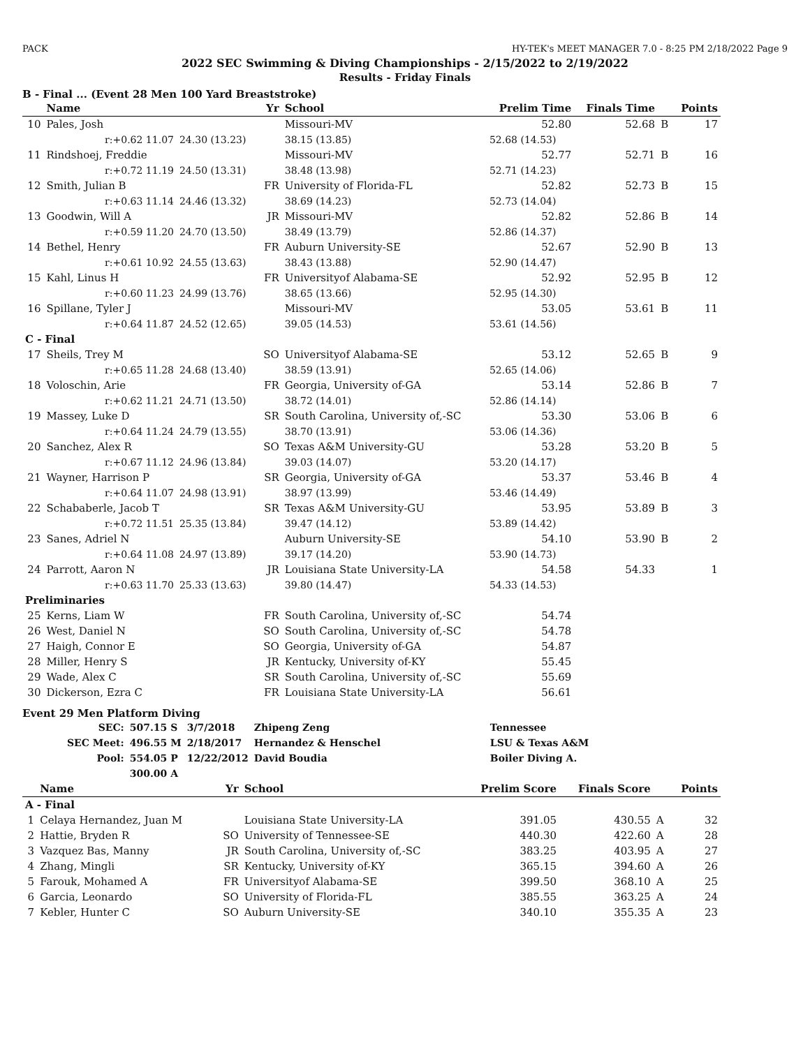PACK HY-TEK's MEET MANAGER 7.0 - 8:25 PM 2/18/2022 Page 9
2022 SEC Swimming & Diving Championships - 2/15/2022 to 2/19/2022
Results - Friday Finals
B - Final ... (Event 28 Men 100 Yard Breaststroke)
| | Name | | Yr | School | Prelim Time | Finals Time | | Points |
| --- | --- | --- | --- | --- | --- | --- | --- | --- |
| 10 | Pales, Josh | | | Missouri-MV | 52.80 | 52.68 | B | 17 |
| | r:+0.62 11.07 | 24.30 (13.23) | | 38.15 (13.85) | 52.68 (14.53) | | | |
| 11 | Rindshoej, Freddie | | | Missouri-MV | 52.77 | 52.71 | B | 16 |
| | r:+0.72 11.19 | 24.50 (13.31) | | 38.48 (13.98) | 52.71 (14.23) | | | |
| 12 | Smith, Julian B | | FR | University of Florida-FL | 52.82 | 52.73 | B | 15 |
| | r:+0.63 11.14 | 24.46 (13.32) | | 38.69 (14.23) | 52.73 (14.04) | | | |
| 13 | Goodwin, Will A | | JR | Missouri-MV | 52.82 | 52.86 | B | 14 |
| | r:+0.59 11.20 | 24.70 (13.50) | | 38.49 (13.79) | 52.86 (14.37) | | | |
| 14 | Bethel, Henry | | FR | Auburn University-SE | 52.67 | 52.90 | B | 13 |
| | r:+0.61 10.92 | 24.55 (13.63) | | 38.43 (13.88) | 52.90 (14.47) | | | |
| 15 | Kahl, Linus H | | FR | Universityof Alabama-SE | 52.92 | 52.95 | B | 12 |
| | r:+0.60 11.23 | 24.99 (13.76) | | 38.65 (13.66) | 52.95 (14.30) | | | |
| 16 | Spillane, Tyler J | | | Missouri-MV | 53.05 | 53.61 | B | 11 |
| | r:+0.64 11.87 | 24.52 (12.65) | | 39.05 (14.53) | 53.61 (14.56) | | | |
| C - Final | | | | | | | | |
| 17 | Sheils, Trey M | | SO | Universityof Alabama-SE | 53.12 | 52.65 | B | 9 |
| | r:+0.65 11.28 | 24.68 (13.40) | | 38.59 (13.91) | 52.65 (14.06) | | | |
| 18 | Voloschin, Arie | | FR | Georgia, University of-GA | 53.14 | 52.86 | B | 7 |
| | r:+0.62 11.21 | 24.71 (13.50) | | 38.72 (14.01) | 52.86 (14.14) | | | |
| 19 | Massey, Luke D | | SR | South Carolina, University of,-SC | 53.30 | 53.06 | B | 6 |
| | r:+0.64 11.24 | 24.79 (13.55) | | 38.70 (13.91) | 53.06 (14.36) | | | |
| 20 | Sanchez, Alex R | | SO | Texas A&M University-GU | 53.28 | 53.20 | B | 5 |
| | r:+0.67 11.12 | 24.96 (13.84) | | 39.03 (14.07) | 53.20 (14.17) | | | |
| 21 | Wayner, Harrison P | | SR | Georgia, University of-GA | 53.37 | 53.46 | B | 4 |
| | r:+0.64 11.07 | 24.98 (13.91) | | 38.97 (13.99) | 53.46 (14.49) | | | |
| 22 | Schababerle, Jacob T | | SR | Texas A&M University-GU | 53.95 | 53.89 | B | 3 |
| | r:+0.72 11.51 | 25.35 (13.84) | | 39.47 (14.12) | 53.89 (14.42) | | | |
| 23 | Sanes, Adriel N | | | Auburn University-SE | 54.10 | 53.90 | B | 2 |
| | r:+0.64 11.08 | 24.97 (13.89) | | 39.17 (14.20) | 53.90 (14.73) | | | |
| 24 | Parrott, Aaron N | | JR | Louisiana State University-LA | 54.58 | 54.33 | | 1 |
| | r:+0.63 11.70 | 25.33 (13.63) | | 39.80 (14.47) | 54.33 (14.53) | | | |
| Preliminaries | | | | | | | | |
| 25 | Kerns, Liam W | | FR | South Carolina, University of,-SC | 54.74 | | | |
| 26 | West, Daniel N | | SO | South Carolina, University of,-SC | 54.78 | | | |
| 27 | Haigh, Connor E | | SO | Georgia, University of-GA | 54.87 | | | |
| 28 | Miller, Henry S | | JR | Kentucky, University of-KY | 55.45 | | | |
| 29 | Wade, Alex C | | SR | South Carolina, University of,-SC | 55.69 | | | |
| 30 | Dickerson, Ezra C | | FR | Louisiana State University-LA | 56.61 | | | |
Event 29 Men Platform Diving
| SEC: | 507.15 S | 3/7/2018 | Zhipeng Zeng | Tennessee |
| SEC Meet: | 496.55 M | 2/18/2017 | Hernandez & Henschel | LSU & Texas A&M |
| Pool: | 554.05 P | 12/22/2012 | David Boudia | Boiler Diving A. |
| | 300.00 A | | | |
| | Name | Yr | School | Prelim Score | Finals Score | | Points |
| --- | --- | --- | --- | --- | --- | --- | --- |
| A - Final | | | | | | | |
| 1 | Celaya Hernandez, Juan M | | Louisiana State University-LA | 391.05 | 430.55 | A | 32 |
| 2 | Hattie, Bryden R | SO | University of Tennessee-SE | 440.30 | 422.60 | A | 28 |
| 3 | Vazquez Bas, Manny | JR | South Carolina, University of,-SC | 383.25 | 403.95 | A | 27 |
| 4 | Zhang, Mingli | SR | Kentucky, University of-KY | 365.15 | 394.60 | A | 26 |
| 5 | Farouk, Mohamed A | FR | Universityof Alabama-SE | 399.50 | 368.10 | A | 25 |
| 6 | Garcia, Leonardo | SO | University of Florida-FL | 385.55 | 363.25 | A | 24 |
| 7 | Kebler, Hunter C | SO | Auburn University-SE | 340.10 | 355.35 | A | 23 |